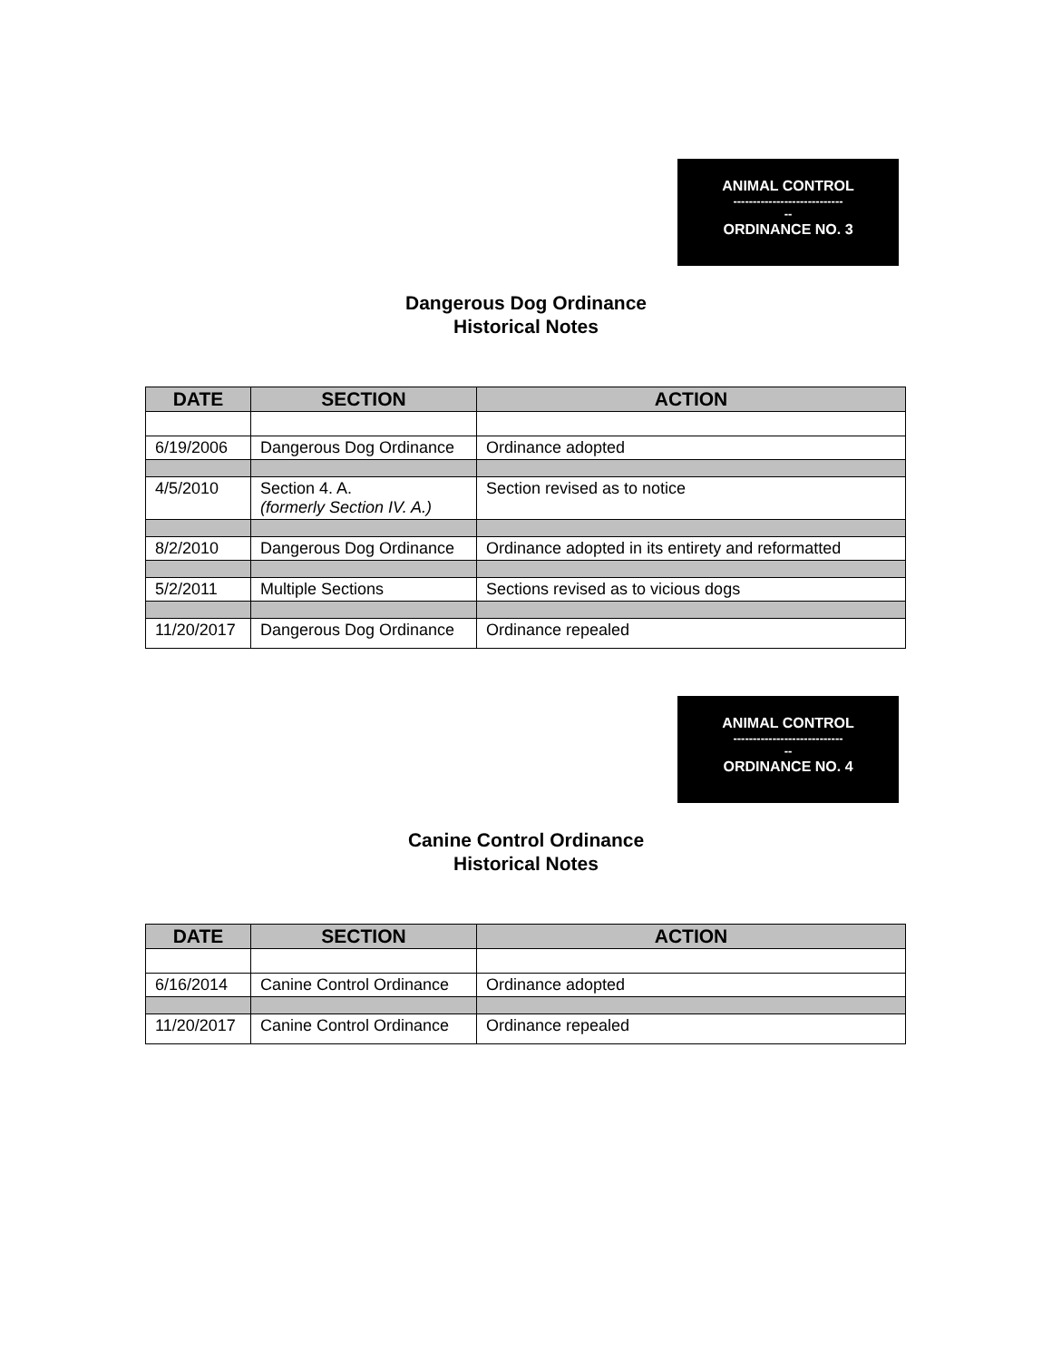ANIMAL CONTROL
----------------------------
--
ORDINANCE NO. 3
Dangerous Dog Ordinance
Historical Notes
| DATE | SECTION | ACTION |
| --- | --- | --- |
| 6/19/2006 | Dangerous Dog Ordinance | Ordinance adopted |
| 4/5/2010 | Section 4. A. (formerly Section IV. A.) | Section revised as to notice |
| 8/2/2010 | Dangerous Dog Ordinance | Ordinance adopted in its entirety and reformatted |
| 5/2/2011 | Multiple Sections | Sections revised as to vicious dogs |
| 11/20/2017 | Dangerous Dog Ordinance | Ordinance repealed |
ANIMAL CONTROL
----------------------------
--
ORDINANCE NO. 4
Canine Control Ordinance
Historical Notes
| DATE | SECTION | ACTION |
| --- | --- | --- |
| 6/16/2014 | Canine Control Ordinance | Ordinance adopted |
| 11/20/2017 | Canine Control Ordinance | Ordinance repealed |